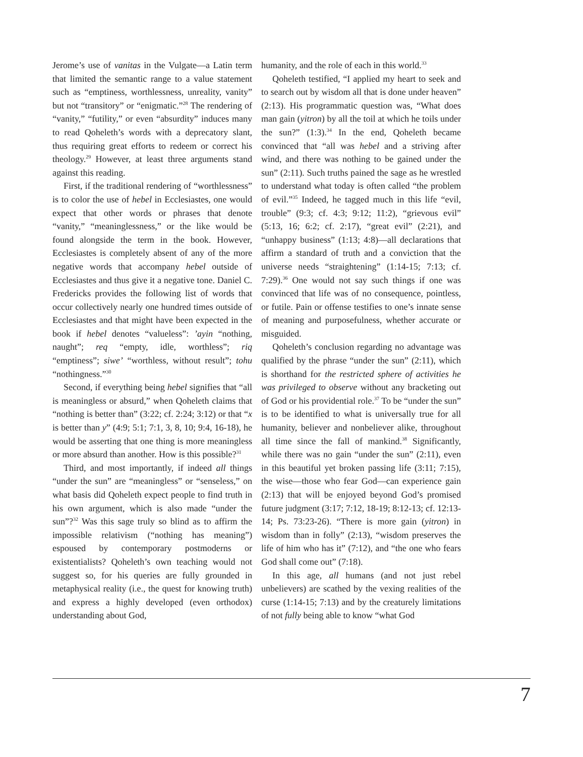Jerome’s use of vanitas in the Vulgate—a Latin term that limited the semantic range to a value statement such as “emptiness, worthlessness, unreality, vanity” but not “transitory” or “enigmatic.”<sup>28</sup> The rendering of “vanity,” “futility,” or even “absurdity” induces many to read Qoheleth’s words with a deprecatory slant, thus requiring great efforts to redeem or correct his theology.<sup>29</sup> However, at least three arguments stand against this reading.
First, if the traditional rendering of “worthlessness” is to color the use of hebel in Ecclesiastes, one would expect that other words or phrases that denote “vanity,” “meaninglessness,” or the like would be found alongside the term in the book. However, Ecclesiastes is completely absent of any of the more negative words that accompany hebel outside of Ecclesiastes and thus give it a negative tone. Daniel C. Fredericks provides the following list of words that occur collectively nearly one hundred times outside of Ecclesiastes and that might have been expected in the book if hebel denotes “valueless”: ’ayin “nothing, naught”; req “empty, idle, worthless”; riq “emptiness”; siwe’ “worthless, without result”; tohu “nothingness.”<sup>30</sup>
Second, if everything being hebel signifies that “all is meaningless or absurd,” when Qoheleth claims that “nothing is better than” (3:22; cf. 2:24; 3:12) or that “x is better than y” (4:9; 5:1; 7:1, 3, 8, 10; 9:4, 16-18), he would be asserting that one thing is more meaningless or more absurd than another. How is this possible?<sup>31</sup>
Third, and most importantly, if indeed all things “under the sun” are “meaningless” or “senseless,” on what basis did Qoheleth expect people to find truth in his own argument, which is also made “under the sun”?<sup>32</sup> Was this sage truly so blind as to affirm the impossible relativism (“nothing has meaning”) espoused by contemporary postmoderns or existentialists? Qoheleth’s own teaching would not suggest so, for his queries are fully grounded in metaphysical reality (i.e., the quest for knowing truth) and express a highly developed (even orthodox) understanding about God,
humanity, and the role of each in this world.<sup>33</sup>
Qoheleth testified, “I applied my heart to seek and to search out by wisdom all that is done under heaven” (2:13). His programmatic question was, “What does man gain (yitron) by all the toil at which he toils under the sun?” (1:3).<sup>34</sup> In the end, Qoheleth became convinced that “all was hebel and a striving after wind, and there was nothing to be gained under the sun” (2:11). Such truths pained the sage as he wrestled to understand what today is often called “the problem of evil.”<sup>35</sup> Indeed, he tagged much in this life “evil, trouble” (9:3; cf. 4:3; 9:12; 11:2), “grievous evil” (5:13, 16; 6:2; cf. 2:17), “great evil” (2:21), and “unhappy business” (1:13; 4:8)—all declarations that affirm a standard of truth and a conviction that the universe needs “straightening” (1:14-15; 7:13; cf. 7:29).<sup>36</sup> One would not say such things if one was convinced that life was of no consequence, pointless, or futile. Pain or offense testifies to one’s innate sense of meaning and purposefulness, whether accurate or misguided.
Qoheleth’s conclusion regarding no advantage was qualified by the phrase “under the sun” (2:11), which is shorthand for the restricted sphere of activities he was privileged to observe without any bracketing out of God or his providential role.<sup>37</sup> To be “under the sun” is to be identified to what is universally true for all humanity, believer and nonbeliever alike, throughout all time since the fall of mankind.<sup>38</sup> Significantly, while there was no gain “under the sun” (2:11), even in this beautiful yet broken passing life (3:11; 7:15), the wise—those who fear God—can experience gain (2:13) that will be enjoyed beyond God’s promised future judgment (3:17; 7:12, 18-19; 8:12-13; cf. 12:13-14; Ps. 73:23-26). “There is more gain (yitron) in wisdom than in folly” (2:13), “wisdom preserves the life of him who has it” (7:12), and “the one who fears God shall come out” (7:18).
In this age, all humans (and not just rebel unbelievers) are scathed by the vexing realities of the curse (1:14-15; 7:13) and by the creaturely limitations of not fully being able to know “what God
7